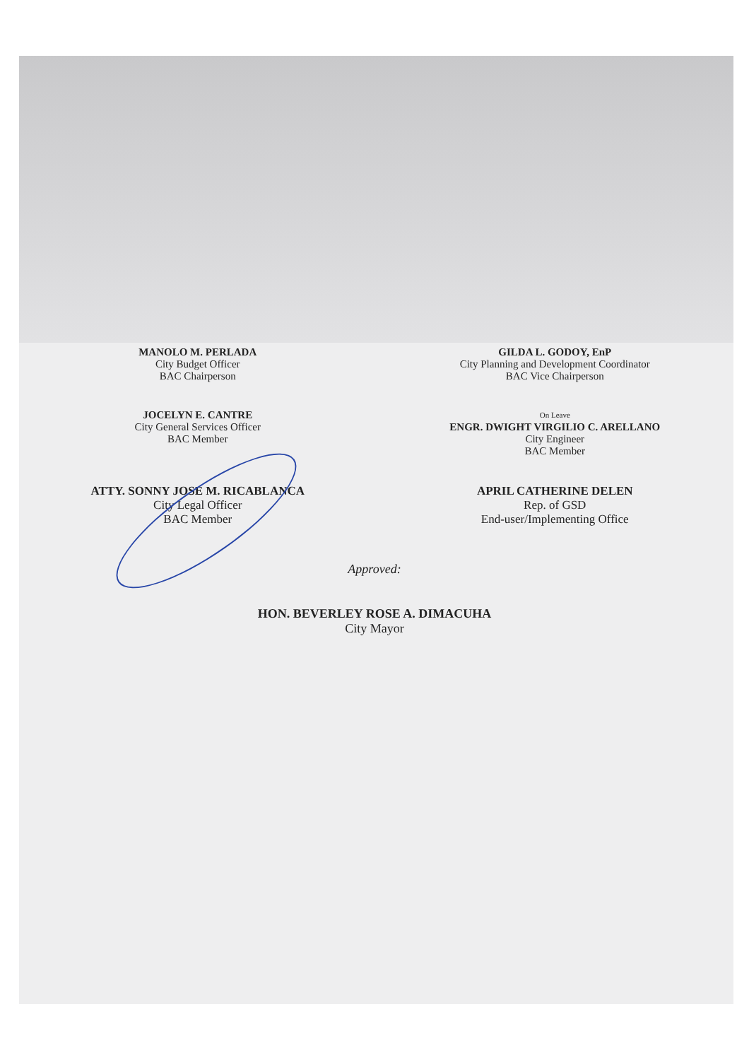MANOLO M. PERLADA
City Budget Officer
BAC Chairperson
GILDA L. GODOY, EnP
City Planning and Development Coordinator
BAC Vice Chairperson
JOCELYN E. CANTRE
City General Services Officer
BAC Member
On Leave
ENGR. DWIGHT VIRGILIO C. ARELLANO
City Engineer
BAC Member
ATTY. SONNY JOSE M. RICABLANCA
City Legal Officer
BAC Member
APRIL CATHERINE DELEN
Rep. of GSD
End-user/Implementing Office
Approved:
HON. BEVERLEY ROSE A. DIMACUHA
City Mayor